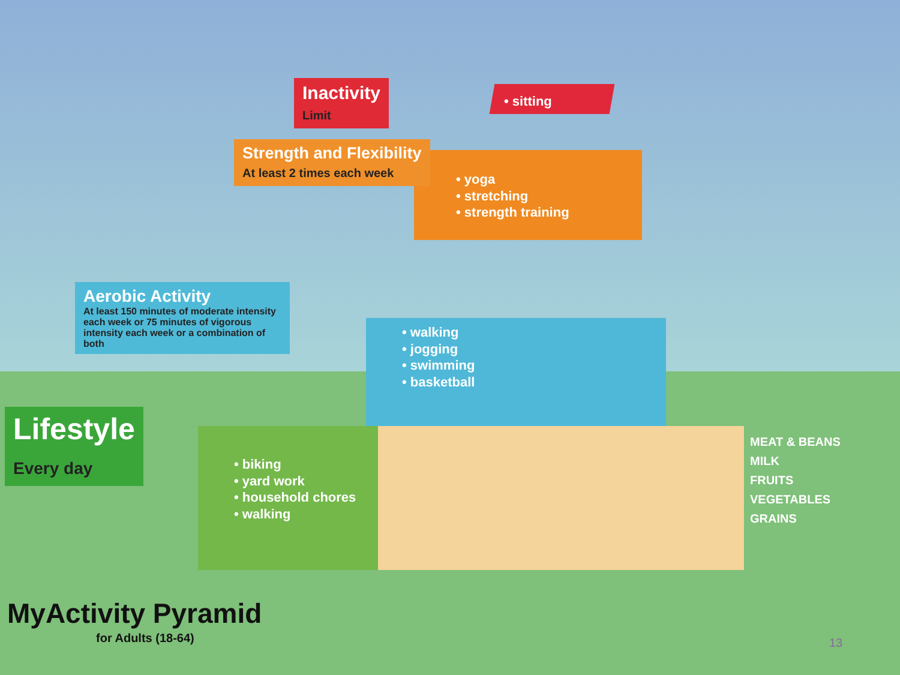Inactivity
Limit
Strength and Flexibility
At least 2 times each week
Aerobic Activity
At least 150 minutes of moderate intensity each week or 75 minutes of vigorous intensity each week or a combination of both
Lifestyle
Every day
• sitting
• yoga
• stretching
• strength training
• walking
• jogging
• swimming
• basketball
• biking
• yard work
• household chores
• walking
MEAT & BEANS
MILK
FRUITS
VEGETABLES
GRAINS
MyActivity Pyramid
for Adults (18-64) 13